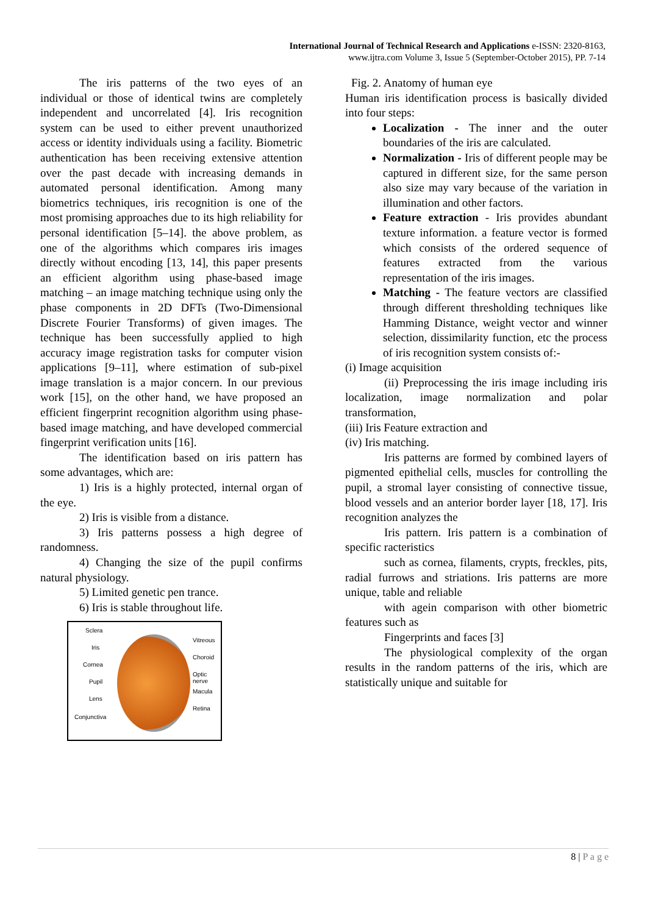International Journal of Technical Research and Applications e-ISSN: 2320-8163,
www.ijtra.com Volume 3, Issue 5 (September-October 2015), PP. 7-14
The iris patterns of the two eyes of an individual or those of identical twins are completely independent and uncorrelated [4]. Iris recognition system can be used to either prevent unauthorized access or identity individuals using a facility. Biometric authentication has been receiving extensive attention over the past decade with increasing demands in automated personal identification. Among many biometrics techniques, iris recognition is one of the most promising approaches due to its high reliability for personal identification [5–14]. the above problem, as one of the algorithms which compares iris images directly without encoding [13, 14], this paper presents an efficient algorithm using phase-based image matching – an image matching technique using only the phase components in 2D DFTs (Two-Dimensional Discrete Fourier Transforms) of given images. The technique has been successfully applied to high accuracy image registration tasks for computer vision applications [9–11], where estimation of sub-pixel image translation is a major concern. In our previous work [15], on the other hand, we have proposed an efficient fingerprint recognition algorithm using phase-based image matching, and have developed commercial fingerprint verification units [16].
The identification based on iris pattern has some advantages, which are:
1) Iris is a highly protected, internal organ of the eye.
2) Iris is visible from a distance.
3) Iris patterns possess a high degree of randomness.
4) Changing the size of the pupil confirms natural physiology.
5) Limited genetic pen trance.
6) Iris is stable throughout life.
Sclera
Iris
Cornea
Pupil
Lens
Conjunctiva
Vitreous
Choroid
Optic nerve
Macula
Retina
Fig. 2. Anatomy of human eye
Human iris identification process is basically divided into four steps:
Localization - The inner and the outer boundaries of the iris are calculated.
Normalization - Iris of different people may be captured in different size, for the same person also size may vary because of the variation in illumination and other factors.
Feature extraction - Iris provides abundant texture information. a feature vector is formed which consists of the ordered sequence of features extracted from the various representation of the iris images.
Matching - The feature vectors are classified through different thresholding techniques like Hamming Distance, weight vector and winner selection, dissimilarity function, etc the process of iris recognition system consists of:-
(i) Image acquisition
(ii) Preprocessing the iris image including iris localization, image normalization and polar transformation,
(iii) Iris Feature extraction and
(iv) Iris matching.
Iris patterns are formed by combined layers of pigmented epithelial cells, muscles for controlling the pupil, a stromal layer consisting of connective tissue, blood vessels and an anterior border layer [18, 17]. Iris recognition analyzes the
Iris pattern. Iris pattern is a combination of specific racteristics
such as cornea, filaments, crypts, freckles, pits, radial furrows and striations. Iris patterns are more unique, table and reliable
with agein comparison with other biometric features such as
Fingerprints and faces [3]
The physiological complexity of the organ results in the random patterns of the iris, which are statistically unique and suitable for
8 | P a g e